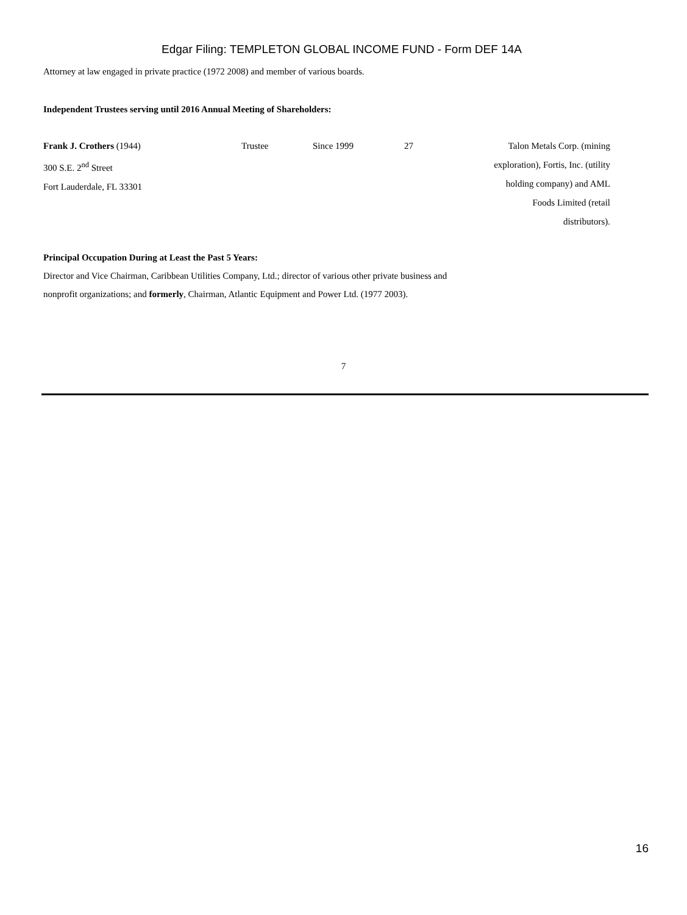Edgar Filing: TEMPLETON GLOBAL INCOME FUND - Form DEF 14A
Attorney at law engaged in private practice (1972 2008) and member of various boards.
Independent Trustees serving until 2016 Annual Meeting of Shareholders:
| Frank J. Crothers (1944) 300 S.E. 2<sup>nd</sup> Street Fort Lauderdale, FL 33301 | Trustee | Since 1999 | 27 | Talon Metals Corp. (mining exploration), Fortis, Inc. (utility holding company) and AML Foods Limited (retail distributors). |
Principal Occupation During at Least the Past 5 Years:
Director and Vice Chairman, Caribbean Utilities Company, Ltd.; director of various other private business and
nonprofit organizations; and formerly, Chairman, Atlantic Equipment and Power Ltd. (1977 2003).
7
16